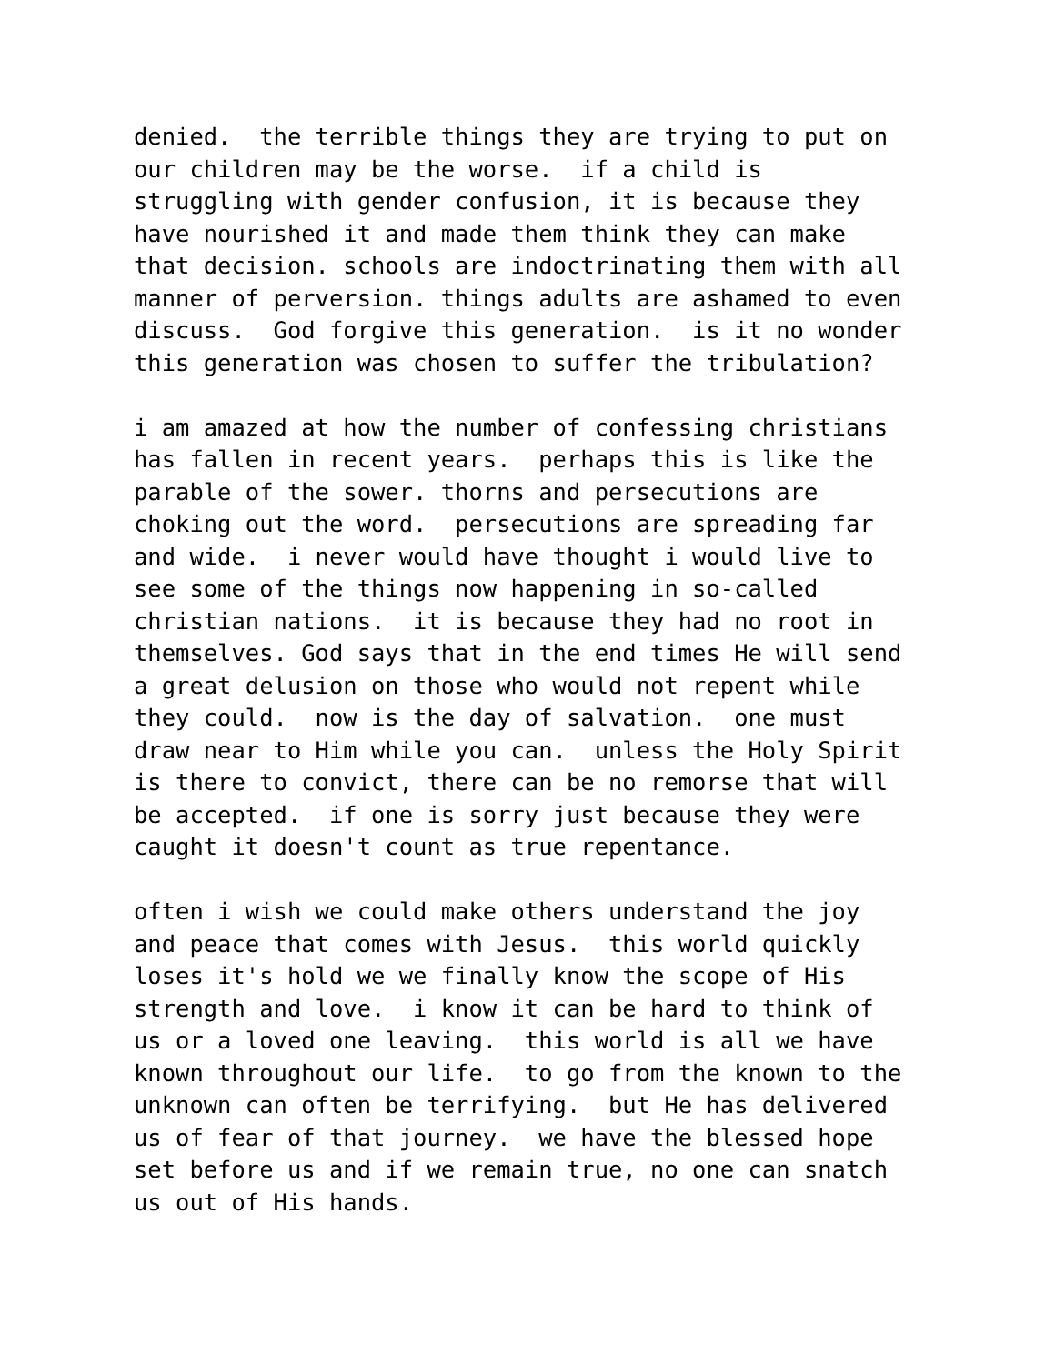denied. the terrible things they are trying to put on our children may be the worse. if a child is struggling with gender confusion, it is because they have nourished it and made them think they can make that decision. schools are indoctrinating them with all manner of perversion. things adults are ashamed to even discuss. God forgive this generation. is it no wonder this generation was chosen to suffer the tribulation?
i am amazed at how the number of confessing christians has fallen in recent years. perhaps this is like the parable of the sower. thorns and persecutions are choking out the word. persecutions are spreading far and wide. i never would have thought i would live to see some of the things now happening in so-called christian nations. it is because they had no root in themselves. God says that in the end times He will send a great delusion on those who would not repent while they could. now is the day of salvation. one must draw near to Him while you can. unless the Holy Spirit is there to convict, there can be no remorse that will be accepted. if one is sorry just because they were caught it doesn't count as true repentance.
often i wish we could make others understand the joy and peace that comes with Jesus. this world quickly loses it's hold we we finally know the scope of His strength and love. i know it can be hard to think of us or a loved one leaving. this world is all we have known throughout our life. to go from the known to the unknown can often be terrifying. but He has delivered us of fear of that journey. we have the blessed hope set before us and if we remain true, no one can snatch us out of His hands.